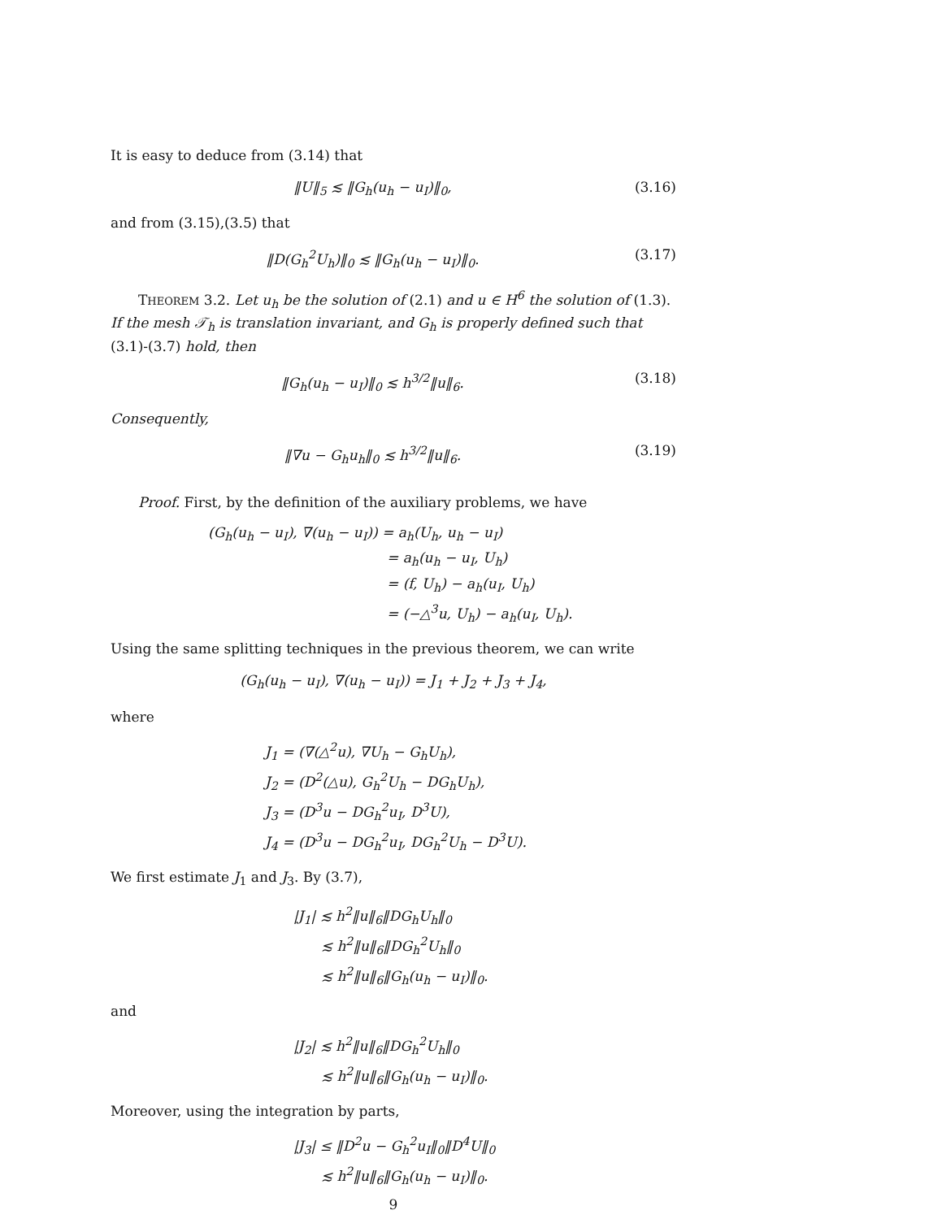It is easy to deduce from (3.14) that
‖U‖<sub>5</sub> ≲ ‖G<sub>h</sub>(u<sub>h</sub> − u<sub>I</sub>)‖<sub>0</sub>, (3.16)
and from (3.15),(3.5) that
‖D(G<sub>h</sub><sup>2</sup>U<sub>h</sub>)‖<sub>0</sub> ≲ ‖G<sub>h</sub>(u<sub>h</sub> − u<sub>I</sub>)‖<sub>0</sub>. (3.17)
THEOREM 3.2. Let u<sub>h</sub> be the solution of (2.1) and u ∈ H<sup>6</sup> the solution of (1.3). If the mesh 𝒯<sub>h</sub> is translation invariant, and G<sub>h</sub> is properly defined such that (3.1)-(3.7) hold, then
‖G<sub>h</sub>(u<sub>h</sub> − u<sub>I</sub>)‖<sub>0</sub> ≲ h<sup>3/2</sup>‖u‖<sub>6</sub>. (3.18)
Consequently,
‖∇u − G<sub>h</sub>u<sub>h</sub>‖<sub>0</sub> ≲ h<sup>3/2</sup>‖u‖<sub>6</sub>. (3.19)
Proof. First, by the definition of the auxiliary problems, we have
(G<sub>h</sub>(u<sub>h</sub> − u<sub>I</sub>), ∇(u<sub>h</sub> − u<sub>I</sub>)) = a<sub>h</sub>(U<sub>h</sub>, u<sub>h</sub> − u<sub>I</sub>)
= a<sub>h</sub>(u<sub>h</sub> − u<sub>I</sub>, U<sub>h</sub>)
= (f, U<sub>h</sub>) − a<sub>h</sub>(u<sub>I</sub>, U<sub>h</sub>)
= (−△<sup>3</sup>u, U<sub>h</sub>) − a<sub>h</sub>(u<sub>I</sub>, U<sub>h</sub>).
Using the same splitting techniques in the previous theorem, we can write
(G<sub>h</sub>(u<sub>h</sub> − u<sub>I</sub>), ∇(u<sub>h</sub> − u<sub>I</sub>)) = J<sub>1</sub> + J<sub>2</sub> + J<sub>3</sub> + J<sub>4</sub>,
where
J<sub>1</sub> = (∇(△<sup>2</sup>u), ∇U<sub>h</sub> − G<sub>h</sub>U<sub>h</sub>),
J<sub>2</sub> = (D<sup>2</sup>(△u), G<sub>h</sub><sup>2</sup>U<sub>h</sub> − DG<sub>h</sub>U<sub>h</sub>),
J<sub>3</sub> = (D<sup>3</sup>u − DG<sub>h</sub><sup>2</sup>u<sub>I</sub>, D<sup>3</sup>U),
J<sub>4</sub> = (D<sup>3</sup>u − DG<sub>h</sub><sup>2</sup>u<sub>I</sub>, DG<sub>h</sub><sup>2</sup>U<sub>h</sub> − D<sup>3</sup>U).
We first estimate J<sub>1</sub> and J<sub>3</sub>. By (3.7),
|J<sub>1</sub>| ≲ h<sup>2</sup>‖u‖<sub>6</sub>‖DG<sub>h</sub>U<sub>h</sub>‖<sub>0</sub>
≲ h<sup>2</sup>‖u‖<sub>6</sub>‖DG<sub>h</sub><sup>2</sup>U<sub>h</sub>‖<sub>0</sub>
≲ h<sup>2</sup>‖u‖<sub>6</sub>‖G<sub>h</sub>(u<sub>h</sub> − u<sub>I</sub>)‖<sub>0</sub>.
and
|J<sub>2</sub>| ≲ h<sup>2</sup>‖u‖<sub>6</sub>‖DG<sub>h</sub><sup>2</sup>U<sub>h</sub>‖<sub>0</sub>
≲ h<sup>2</sup>‖u‖<sub>6</sub>‖G<sub>h</sub>(u<sub>h</sub> − u<sub>I</sub>)‖<sub>0</sub>.
Moreover, using the integration by parts,
|J<sub>3</sub>| ≤ ‖D<sup>2</sup>u − G<sub>h</sub><sup>2</sup>u<sub>I</sub>‖<sub>0</sub>‖D<sup>4</sup>U‖<sub>0</sub>
≲ h<sup>2</sup>‖u‖<sub>6</sub>‖G<sub>h</sub>(u<sub>h</sub> − u<sub>I</sub>)‖<sub>0</sub>.
9